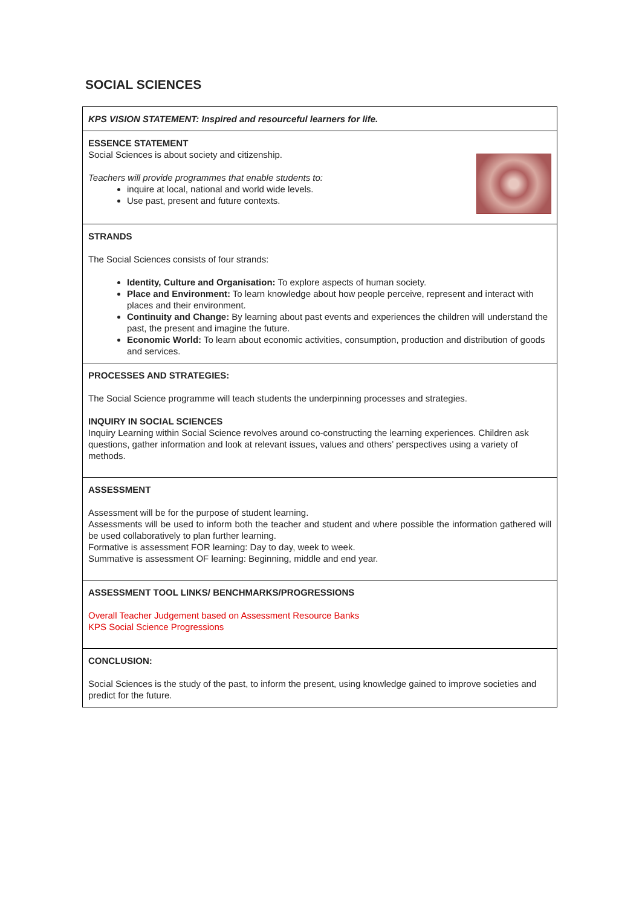SOCIAL SCIENCES
| KPS VISION STATEMENT: Inspired and resourceful learners for life. |
| ESSENCE STATEMENT Social Sciences is about society and citizenship. Teachers will provide programmes that enable students to: inquire at local, national and world wide levels. Use past, present and future contexts. |
| STRANDS The Social Sciences consists of four strands: Identity, Culture and Organisation: To explore aspects of human society. Place and Environment: To learn knowledge about how people perceive, represent and interact with places and their environment. Continuity and Change: By learning about past events and experiences the children will understand the past, the present and imagine the future. Economic World: To learn about economic activities, consumption, production and distribution of goods and services. |
| PROCESSES AND STRATEGIES: The Social Science programme will teach students the underpinning processes and strategies. INQUIRY IN SOCIAL SCIENCES Inquiry Learning within Social Science revolves around co-constructing the learning experiences. Children ask questions, gather information and look at relevant issues, values and others’ perspectives using a variety of methods. |
| ASSESSMENT Assessment will be for the purpose of student learning. Assessments will be used to inform both the teacher and student and where possible the information gathered will be used collaboratively to plan further learning. Formative is assessment FOR learning: Day to day, week to week. Summative is assessment OF learning: Beginning, middle and end year. |
| ASSESSMENT TOOL LINKS/ BENCHMARKS/PROGRESSIONS Overall Teacher Judgement based on Assessment Resource Banks KPS Social Science Progressions |
| CONCLUSION: Social Sciences is the study of the past, to inform the present, using knowledge gained to improve societies and predict for the future. |